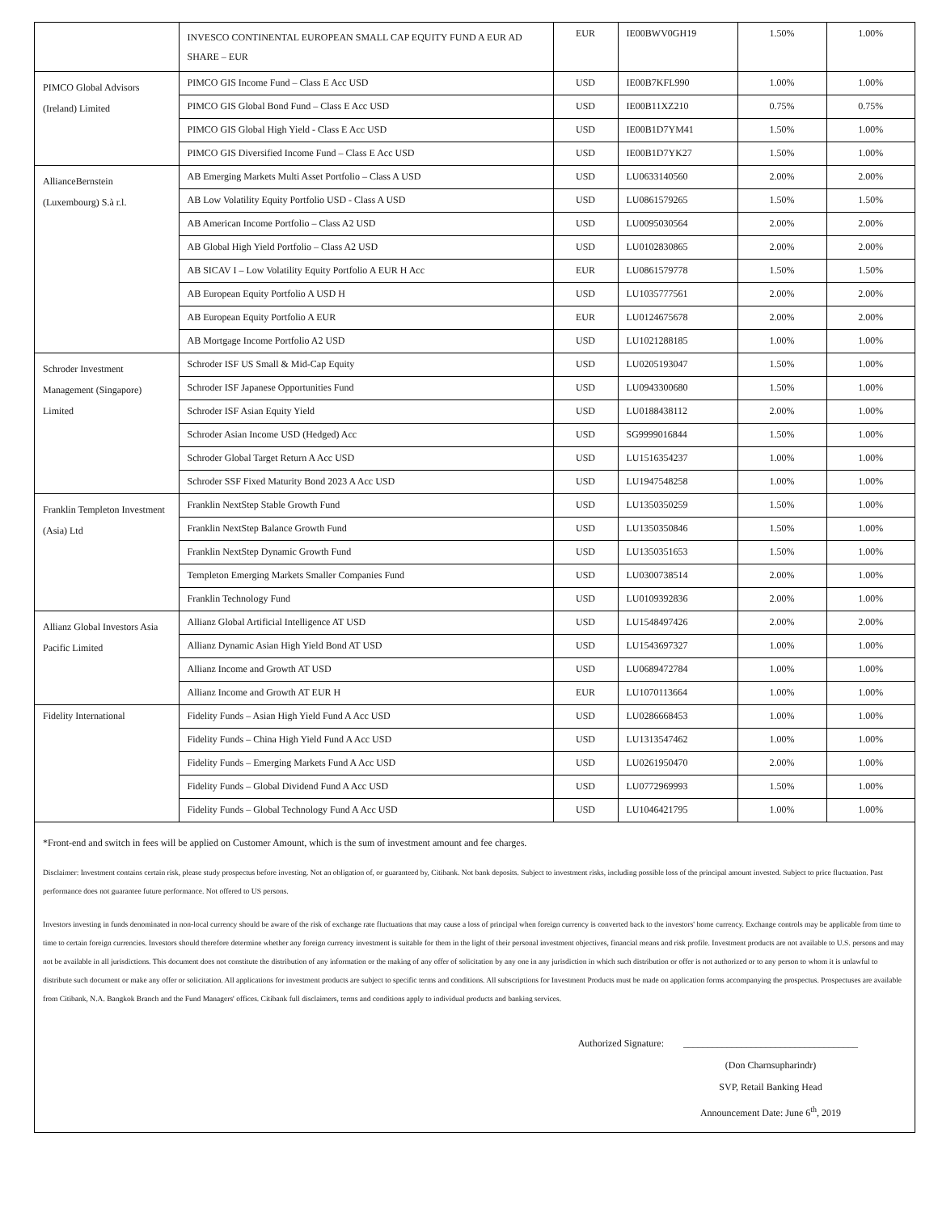| | INVESCO CONTINENTAL EUROPEAN SMALL CAP EQUITY FUND A EUR AD SHARE – EUR | EUR | IE00BWV0GH19 | 1.50% | 1.00% |
| PIMCO Global Advisors (Ireland) Limited | PIMCO GIS Income Fund – Class E Acc USD | USD | IE00B7KFL990 | 1.00% | 1.00% |
| | PIMCO GIS Global Bond Fund – Class E Acc USD | USD | IE00B11XZ210 | 0.75% | 0.75% |
| | PIMCO GIS Global High Yield - Class E Acc USD | USD | IE00B1D7YM41 | 1.50% | 1.00% |
| | PIMCO GIS Diversified Income Fund – Class E Acc USD | USD | IE00B1D7YK27 | 1.50% | 1.00% |
| AllianceBernstein (Luxembourg) S.à r.l. | AB Emerging Markets Multi Asset Portfolio – Class A USD | USD | LU0633140560 | 2.00% | 2.00% |
| | AB Low Volatility Equity Portfolio USD - Class A USD | USD | LU0861579265 | 1.50% | 1.50% |
| | AB American Income Portfolio – Class A2 USD | USD | LU0095030564 | 2.00% | 2.00% |
| | AB Global High Yield Portfolio – Class A2 USD | USD | LU0102830865 | 2.00% | 2.00% |
| | AB SICAV I – Low Volatility Equity Portfolio A EUR H Acc | EUR | LU0861579778 | 1.50% | 1.50% |
| | AB European Equity Portfolio A USD H | USD | LU1035777561 | 2.00% | 2.00% |
| | AB European Equity Portfolio A EUR | EUR | LU0124675678 | 2.00% | 2.00% |
| | AB Mortgage Income Portfolio A2 USD | USD | LU1021288185 | 1.00% | 1.00% |
| Schroder Investment Management (Singapore) Limited | Schroder ISF US Small & Mid-Cap Equity | USD | LU0205193047 | 1.50% | 1.00% |
| | Schroder ISF Japanese Opportunities Fund | USD | LU0943300680 | 1.50% | 1.00% |
| | Schroder ISF Asian Equity Yield | USD | LU0188438112 | 2.00% | 1.00% |
| | Schroder Asian Income USD (Hedged) Acc | USD | SG9999016844 | 1.50% | 1.00% |
| | Schroder Global Target Return A Acc USD | USD | LU1516354237 | 1.00% | 1.00% |
| | Schroder SSF Fixed Maturity Bond 2023 A Acc USD | USD | LU1947548258 | 1.00% | 1.00% |
| Franklin Templeton Investment (Asia) Ltd | Franklin NextStep Stable Growth Fund | USD | LU1350350259 | 1.50% | 1.00% |
| | Franklin NextStep Balance Growth Fund | USD | LU1350350846 | 1.50% | 1.00% |
| | Franklin NextStep Dynamic Growth Fund | USD | LU1350351653 | 1.50% | 1.00% |
| | Templeton Emerging Markets Smaller Companies Fund | USD | LU0300738514 | 2.00% | 1.00% |
| | Franklin Technology Fund | USD | LU0109392836 | 2.00% | 1.00% |
| Allianz Global Investors Asia Pacific Limited | Allianz Global Artificial Intelligence AT USD | USD | LU1548497426 | 2.00% | 2.00% |
| | Allianz Dynamic Asian High Yield Bond AT USD | USD | LU1543697327 | 1.00% | 1.00% |
| | Allianz Income and Growth AT USD | USD | LU0689472784 | 1.00% | 1.00% |
| | Allianz Income and Growth AT EUR H | EUR | LU1070113664 | 1.00% | 1.00% |
| Fidelity International | Fidelity Funds – Asian High Yield Fund A Acc USD | USD | LU0286668453 | 1.00% | 1.00% |
| | Fidelity Funds – China High Yield Fund A Acc USD | USD | LU1313547462 | 1.00% | 1.00% |
| | Fidelity Funds – Emerging Markets Fund A Acc USD | USD | LU0261950470 | 2.00% | 1.00% |
| | Fidelity Funds – Global Dividend Fund A Acc USD | USD | LU0772969993 | 1.50% | 1.00% |
| | Fidelity Funds – Global Technology Fund A Acc USD | USD | LU1046421795 | 1.00% | 1.00% |
*Front-end and switch in fees will be applied on Customer Amount, which is the sum of investment amount and fee charges.
Disclaimer: Investment contains certain risk, please study prospectus before investing. Not an obligation of, or guaranteed by, Citibank. Not bank deposits. Subject to investment risks, including possible loss of the principal amount invested. Subject to price fluctuation. Past performance does not guarantee future performance. Not offered to US persons.
Investors investing in funds denominated in non-local currency should be aware of the risk of exchange rate fluctuations that may cause a loss of principal when foreign currency is converted back to the investors' home currency. Exchange controls may be applicable from time to time to certain foreign currencies. Investors should therefore determine whether any foreign currency investment is suitable for them in the light of their personal investment objectives, financial means and risk profile. Investment products are not available to U.S. persons and may not be available in all jurisdictions. This document does not constitute the distribution of any information or the making of any offer of solicitation by any one in any jurisdiction in which such distribution or offer is not authorized or to any person to whom it is unlawful to distribute such document or make any offer or solicitation. All applications for investment products are subject to specific terms and conditions. All subscriptions for Investment Products must be made on application forms accompanying the prospectus. Prospectuses are available from Citibank, N.A. Bangkok Branch and the Fund Managers' offices. Citibank full disclaimers, terms and conditions apply to individual products and banking services.
Authorized Signature: ____________________________________
(Don Charnsupharindr)
SVP, Retail Banking Head
Announcement Date: June 6<sup>th</sup>, 2019